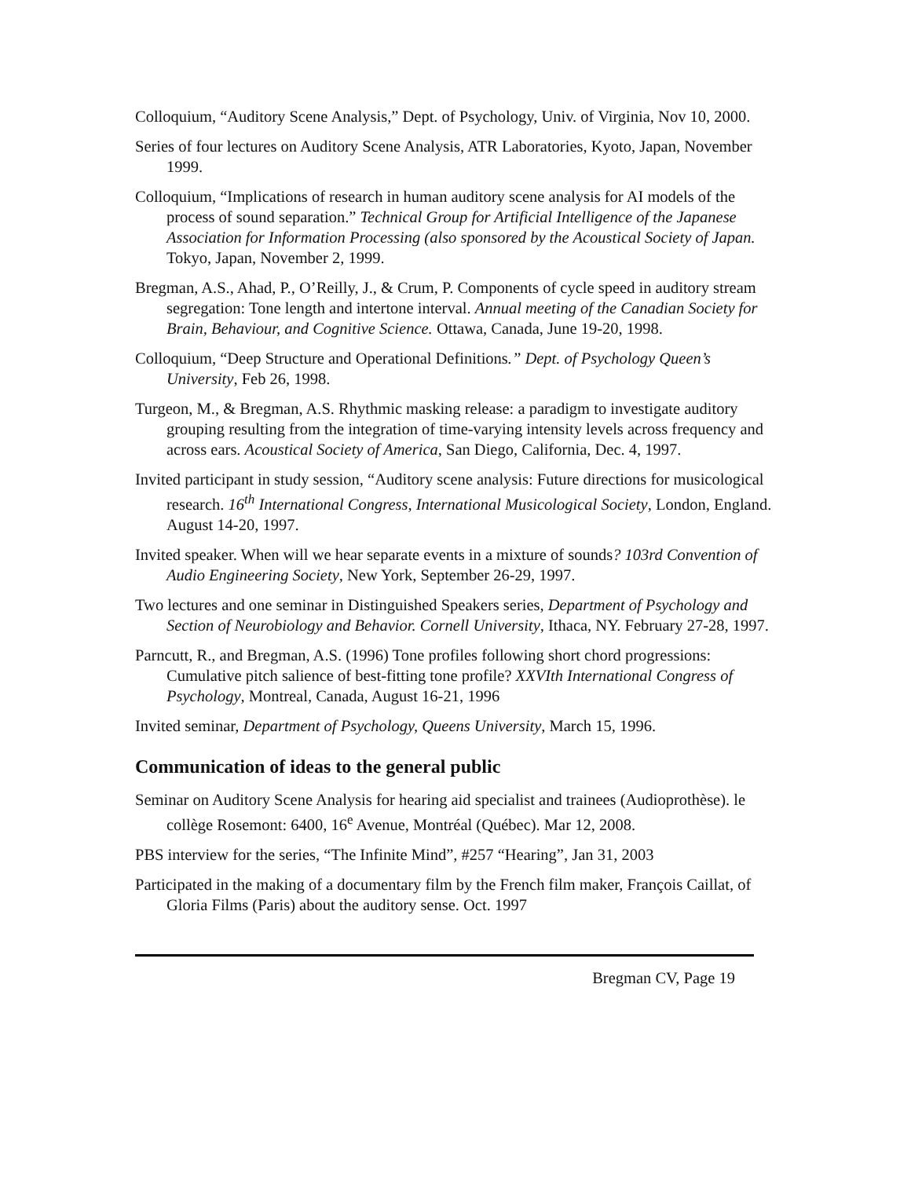Colloquium, “Auditory Scene Analysis,” Dept. of Psychology, Univ. of Virginia, Nov 10, 2000.
Series of four lectures on Auditory Scene Analysis, ATR Laboratories, Kyoto, Japan, November 1999.
Colloquium, “Implications of research in human auditory scene analysis for AI models of the process of sound separation.” Technical Group for Artificial Intelligence of the Japanese Association for Information Processing (also sponsored by the Acoustical Society of Japan. Tokyo, Japan, November 2, 1999.
Bregman, A.S., Ahad, P., O’Reilly, J., & Crum, P. Components of cycle speed in auditory stream segregation: Tone length and intertone interval. Annual meeting of the Canadian Society for Brain, Behaviour, and Cognitive Science. Ottawa, Canada, June 19-20, 1998.
Colloquium, “Deep Structure and Operational Definitions.” Dept. of Psychology Queen’s University, Feb 26, 1998.
Turgeon, M., & Bregman, A.S. Rhythmic masking release: a paradigm to investigate auditory grouping resulting from the integration of time-varying intensity levels across frequency and across ears. Acoustical Society of America, San Diego, California, Dec. 4, 1997.
Invited participant in study session, “Auditory scene analysis: Future directions for musicological research. 16<sup>th</sup> International Congress, International Musicological Society, London, England. August 14-20, 1997.
Invited speaker. When will we hear separate events in a mixture of sounds? 103rd Convention of Audio Engineering Society, New York, September 26-29, 1997.
Two lectures and one seminar in Distinguished Speakers series, Department of Psychology and Section of Neurobiology and Behavior. Cornell University, Ithaca, NY. February 27-28, 1997.
Parncutt, R., and Bregman, A.S. (1996) Tone profiles following short chord progressions: Cumulative pitch salience of best-fitting tone profile? XXVIth International Congress of Psychology, Montreal, Canada, August 16-21, 1996
Invited seminar, Department of Psychology, Queens University, March 15, 1996.
Communication of ideas to the general public
Seminar on Auditory Scene Analysis for hearing aid specialist and trainees (Audioprothèse). le collège Rosemont: 6400, 16<sup>e</sup> Avenue, Montréal (Québec). Mar 12, 2008.
PBS interview for the series, “The Infinite Mind”, #257 “Hearing”, Jan 31, 2003
Participated in the making of a documentary film by the French film maker, François Caillat, of Gloria Films (Paris) about the auditory sense. Oct. 1997
Bregman CV, Page 19